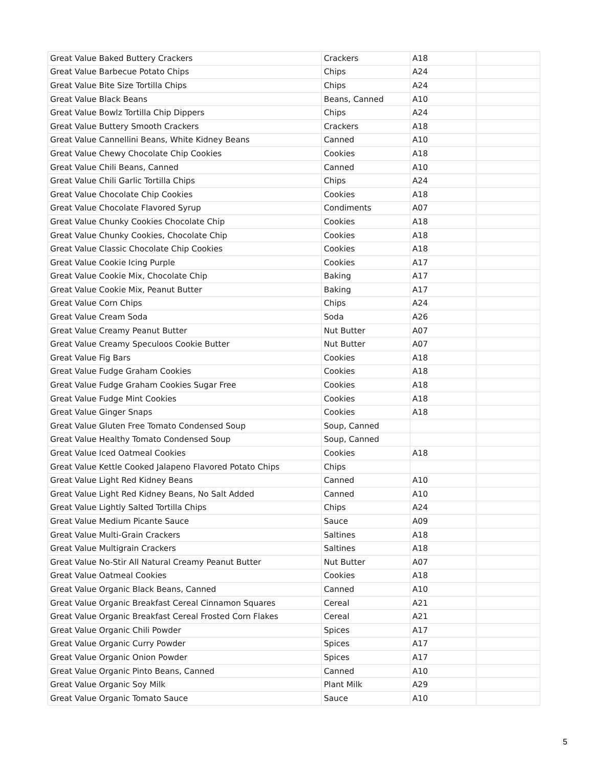| Great Value Baked Buttery Crackers | Crackers | A18 | |
| Great Value Barbecue Potato Chips | Chips | A24 | |
| Great Value Bite Size Tortilla Chips | Chips | A24 | |
| Great Value Black Beans | Beans, Canned | A10 | |
| Great Value Bowlz Tortilla Chip Dippers | Chips | A24 | |
| Great Value Buttery Smooth Crackers | Crackers | A18 | |
| Great Value Cannellini Beans, White Kidney Beans | Canned | A10 | |
| Great Value Chewy Chocolate Chip Cookies | Cookies | A18 | |
| Great Value Chili Beans, Canned | Canned | A10 | |
| Great Value Chili Garlic Tortilla Chips | Chips | A24 | |
| Great Value Chocolate Chip Cookies | Cookies | A18 | |
| Great Value Chocolate Flavored Syrup | Condiments | A07 | |
| Great Value Chunky Cookies Chocolate Chip | Cookies | A18 | |
| Great Value Chunky Cookies, Chocolate Chip | Cookies | A18 | |
| Great Value Classic Chocolate Chip Cookies | Cookies | A18 | |
| Great Value Cookie Icing Purple | Cookies | A17 | |
| Great Value Cookie Mix, Chocolate Chip | Baking | A17 | |
| Great Value Cookie Mix, Peanut Butter | Baking | A17 | |
| Great Value Corn Chips | Chips | A24 | |
| Great Value Cream Soda | Soda | A26 | |
| Great Value Creamy Peanut Butter | Nut Butter | A07 | |
| Great Value Creamy Speculoos Cookie Butter | Nut Butter | A07 | |
| Great Value Fig Bars | Cookies | A18 | |
| Great Value Fudge Graham Cookies | Cookies | A18 | |
| Great Value Fudge Graham Cookies Sugar Free | Cookies | A18 | |
| Great Value Fudge Mint Cookies | Cookies | A18 | |
| Great Value Ginger Snaps | Cookies | A18 | |
| Great Value Gluten Free Tomato Condensed Soup | Soup, Canned | | |
| Great Value Healthy Tomato Condensed Soup | Soup, Canned | | |
| Great Value Iced Oatmeal Cookies | Cookies | A18 | |
| Great Value Kettle Cooked Jalapeno Flavored Potato Chips | Chips | | |
| Great Value Light Red Kidney Beans | Canned | A10 | |
| Great Value Light Red Kidney Beans, No Salt Added | Canned | A10 | |
| Great Value Lightly Salted Tortilla Chips | Chips | A24 | |
| Great Value Medium Picante Sauce | Sauce | A09 | |
| Great Value Multi-Grain Crackers | Saltines | A18 | |
| Great Value Multigrain Crackers | Saltines | A18 | |
| Great Value No-Stir All Natural Creamy Peanut Butter | Nut Butter | A07 | |
| Great Value Oatmeal Cookies | Cookies | A18 | |
| Great Value Organic Black Beans, Canned | Canned | A10 | |
| Great Value Organic Breakfast Cereal Cinnamon Squares | Cereal | A21 | |
| Great Value Organic Breakfast Cereal Frosted Corn Flakes | Cereal | A21 | |
| Great Value Organic Chili Powder | Spices | A17 | |
| Great Value Organic Curry Powder | Spices | A17 | |
| Great Value Organic Onion Powder | Spices | A17 | |
| Great Value Organic Pinto Beans, Canned | Canned | A10 | |
| Great Value Organic Soy Milk | Plant Milk | A29 | |
| Great Value Organic Tomato Sauce | Sauce | A10 | |
5